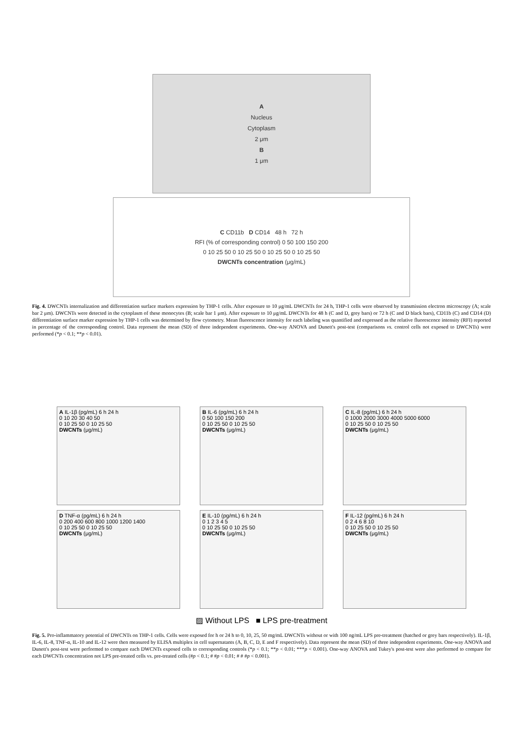A
Nucleus
Cytoplasm
2 μm
B
1 μm
C CD11b D CD14 48 h 72 h
RFI (% of corresponding control) 0 50 100 150 200
0 10 25 50 0 10 25 50 0 10 25 50 0 10 25 50
DWCNTs concentration (μg/mL)
Fig. 4. DWCNTs internalization and differentiation surface markers expression by THP-1 cells. After exposure to 10 μg/mL DWCNTs for 24 h, THP-1 cells were observed by transmission electron microscopy (A; scale bar 2 μm). DWCNTs were detected in the cytoplasm of these monocytes (B; scale bar 1 μm). After exposure to 10 μg/mL DWCNTs for 48 h (C and D, grey bars) or 72 h (C and D black bars), CD11b (C) and CD14 (D) differentiation surface marker expression by THP-1 cells was determined by flow cytometry. Mean fluorescence intensity for each labeling was quantified and expressed as the relative fluorescence intensity (RFI) reported in percentage of the corresponding control. Data represent the mean (SD) of three independent experiments. One-way ANOVA and Dunett's post-test (comparisons vs. control cells not exposed to DWCNTs) were performed (*p < 0.1; **p < 0.01).
A IL-1β (pg/mL) 6 h 24 h
0 10 20 30 40 50
0 10 25 50 0 10 25 50
DWCNTs (μg/mL)
B IL-6 (pg/mL) 6 h 24 h
0 50 100 150 200
0 10 25 50 0 10 25 50
DWCNTs (μg/mL)
C IL-8 (pg/mL) 6 h 24 h
0 1000 2000 3000 4000 5000 6000
0 10 25 50 0 10 25 50
DWCNTs (μg/mL)
D TNF-α (pg/mL) 6 h 24 h
0 200 400 600 800 1000 1200 1400
0 10 25 50 0 10 25 50
DWCNTs (μg/mL)
E IL-10 (pg/mL) 6 h 24 h
0 1 2 3 4 5
0 10 25 50 0 10 25 50
DWCNTs (μg/mL)
F IL-12 (pg/mL) 6 h 24 h
0 2 4 6 8 10
0 10 25 50 0 10 25 50
DWCNTs (μg/mL)
▨ Without LPS ■ LPS pre-treatment
Fig. 5. Pro-inflammatory potential of DWCNTs on THP-1 cells. Cells were exposed for h or 24 h to 0, 10, 25, 50 mg/mL DWCNTs without or with 100 ng/mL LPS pre-treatment (hatched or grey bars respectively). IL-1β, IL-6, IL-8, TNF-α, IL-10 and IL-12 were then measured by ELISA multiplex in cell supernatants (A, B, C, D, E and F respectively). Data represent the mean (SD) of three independent experiments. One-way ANOVA and Dunett's post-test were performed to compare each DWCNTs exposed cells to corresponding controls (*p < 0.1; **p < 0.01; ***p < 0.001). One-way ANOVA and Tukey's post-test were also performed to compare for each DWCNTs concentration not LPS pre-treated cells vs. pre-treated cells (#p < 0.1; # #p < 0.01; # # #p < 0.001).